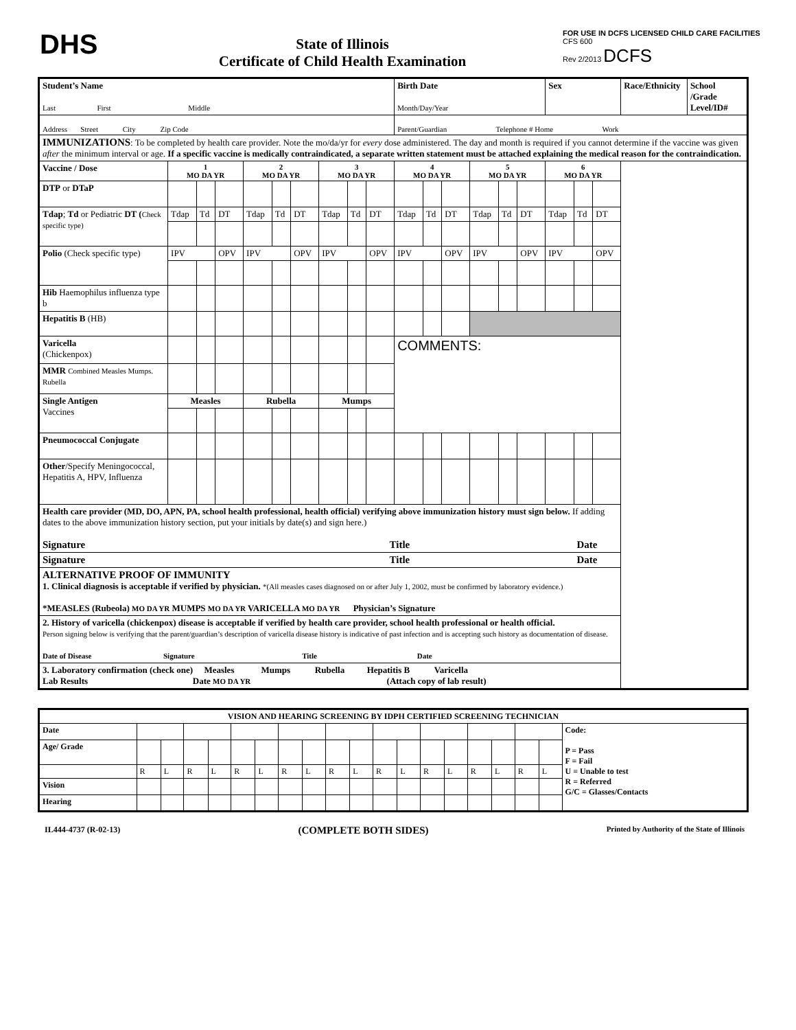DHS
State of Illinois
Certificate of Child Health Examination
FOR USE IN DCFS LICENSED CHILD CARE FACILITIES
CFS 600
Rev 2/2013 DCFS
| Student’s Name Last First Middle | | | | | | | | | | Birth Date Month/Day/Year | | | | | | Sex | | | Race/Ethnicity | School /Grade Level/ID# |
| Address Street City Zip Code | | | | | | | | | | Parent/Guardian Telephone # Home Work | | | | | | | | | | |
| IMMUNIZATIONS : To be completed by health care provider. Note the mo/da/yr for every dose administered. The day and month is required if you cannot determine if the vaccine was given after the minimum interval or age. If a specific vaccine is medically contraindicated, a separate written statement must be attached explaining the medical reason for the contraindication. | | | | | | | | | | | | | | | | | | | | |
| Vaccine / Dose | 1 MO DA YR | | | 2 MO DA YR | | | 3 MO DA YR | | | 4 MO DA YR | | | 5 MO DA YR | | | 6 MO DA YR | | | | |
| DTP or DTaP | | | | | | | | | | | | | | | | | | | | |
| Tdap ; Td or Pediatric DT ( Check specific type) | Tdap | Td | DT | Tdap | Td | DT | Tdap | Td | DT | Tdap | Td | DT | Tdap | Td | DT | Tdap | Td | DT | | |
| Polio (Check specific type) | IPV | | OPV | IPV | | OPV | IPV | | OPV | IPV | | OPV | IPV | | OPV | IPV | | OPV | | |
| Hib Haemophilus influenza type b | | | | | | | | | | | | | | | | | | | | |
| Hepatitis B (HB) | | | | | | | | | | | | | | | | | | | | |
| Varicella (Chickenpox) | | | | | | | | | | COMMENTS: | | | | | | | | | | |
| MMR Combined Measles Mumps. Rubella | | | | | | | | | | | | | | | | | | | | |
| Single Antigen Vaccines | Measles | | | Rubella | | | Mumps | | | | | | | | | | | | | |
| Pneumococcal Conjugate | | | | | | | | | | | | | | | | | | | | |
| Other /Specify Meningococcal, Hepatitis A, HPV, Influenza | | | | | | | | | | | | | | | | | | | | |
| Health care provider (MD, DO, APN, PA, school health professional, health official) verifying above immunization history must sign below. If adding dates to the above immunization history section, put your initials by date(s) and sign here.) Signature Title Date | | | | | | | | | | | | | | | | | | | | |
| Signature Title Date | | | | | | | | | | | | | | | | | | | | |
| ALTERNATIVE PROOF OF IMMUNITY 1. Clinical diagnosis is acceptable if verified by physician. *(All measles cases diagnosed on or after July 1, 2002, must be confirmed by laboratory evidence.) *MEASLES (Rubeola) MO DA YR MUMPS MO DA YR VARICELLA MO DA YR Physician’s Signature | | | | | | | | | | | | | | | | | | | | |
| 2. History of varicella (chickenpox) disease is acceptable if verified by health care provider, school health professional or health official. Person signing below is verifying that the parent/guardian’s description of varicella disease history is indicative of past infection and is accepting such history as documentation of disease. Date of Disease Signature Title Date | | | | | | | | | | | | | | | | | | | | |
| 3. Laboratory confirmation (check one) Measles Mumps Rubella Hepatitis B Varicella Lab Results Date MO DA YR (Attach copy of lab result) | | | | | | | | | | | | | | | | | | | | |
| VISION AND HEARING SCREENING BY IDPH CERTIFIED SCREENING TECHNICIAN | | | | | | | | | | | | | | | | | | | |
| --- | --- | --- | --- | --- | --- | --- | --- | --- | --- | --- | --- | --- | --- | --- | --- | --- | --- | --- | --- |
| Date | | | | | | | | | | | | | | | | | | | Code: P = Pass F = Fail U = Unable to test R = Referred G/C = Glasses/Contacts |
| Age/ Grade | | | | | | | | | | | | | | | | | | | |
| | R | L | R | L | R | L | R | L | R | L | R | L | R | L | R | L | R | L | |
| Vision | | | | | | | | | | | | | | | | | | | |
| Hearing | | | | | | | | | | | | | | | | | | | |
IL444-4737 (R-02-13) (COMPLETE BOTH SIDES) Printed by Authority of the State of Illinois